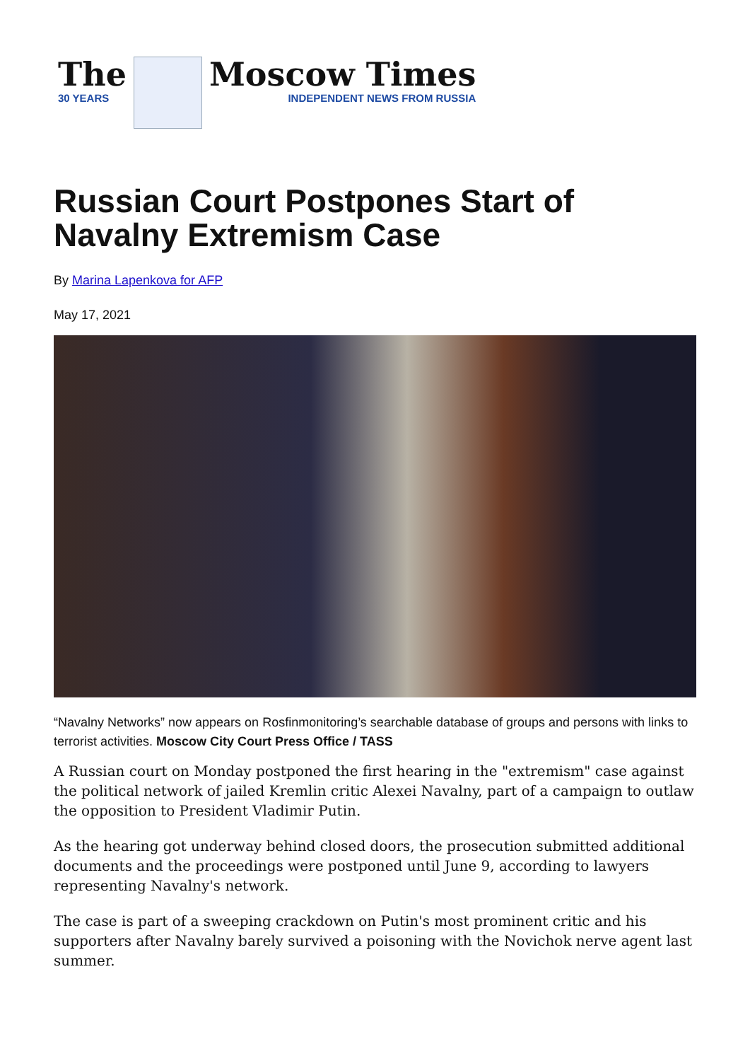The
30 YEARS
Moscow Times
INDEPENDENT NEWS FROM RUSSIA
Russian Court Postpones Start of Navalny Extremism Case
By Marina Lapenkova for AFP
May 17, 2021
“Navalny Networks” now appears on Rosfinmonitoring’s searchable database of groups and persons with links to terrorist activities. Moscow City Court Press Office / TASS
A Russian court on Monday postponed the first hearing in the "extremism" case against the political network of jailed Kremlin critic Alexei Navalny, part of a campaign to outlaw the opposition to President Vladimir Putin.
As the hearing got underway behind closed doors, the prosecution submitted additional documents and the proceedings were postponed until June 9, according to lawyers representing Navalny's network.
The case is part of a sweeping crackdown on Putin's most prominent critic and his supporters after Navalny barely survived a poisoning with the Novichok nerve agent last summer.